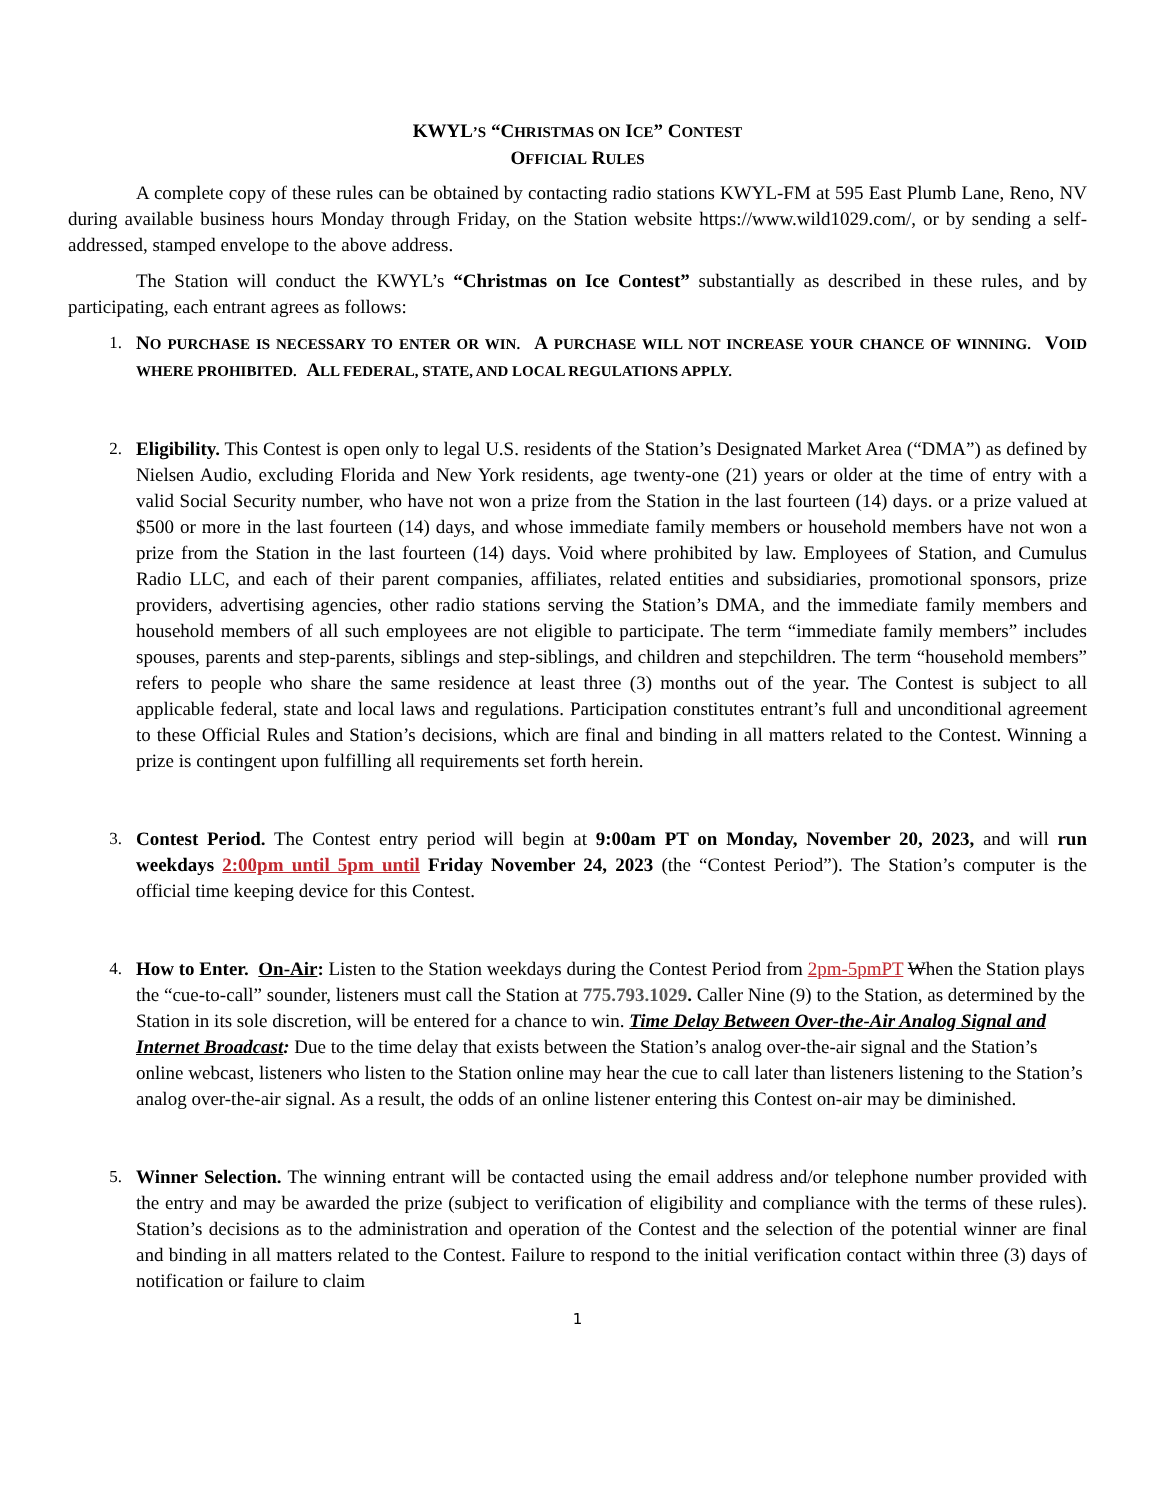KWYL’S “CHRISTMAS ON ICE” CONTEST
OFFICIAL RULES
A complete copy of these rules can be obtained by contacting radio stations KWYL-FM at 595 East Plumb Lane, Reno, NV during available business hours Monday through Friday, on the Station website https://www.wild1029.com/, or by sending a self-addressed, stamped envelope to the above address.
The Station will conduct the KWYL’s “Christmas on Ice Contest” substantially as described in these rules, and by participating, each entrant agrees as follows:
1. NO PURCHASE IS NECESSARY TO ENTER OR WIN. A PURCHASE WILL NOT INCREASE YOUR CHANCE OF WINNING. VOID WHERE PROHIBITED. ALL FEDERAL, STATE, AND LOCAL REGULATIONS APPLY.
2. Eligibility. This Contest is open only to legal U.S. residents of the Station’s Designated Market Area (“DMA”) as defined by Nielsen Audio, excluding Florida and New York residents, age twenty-one (21) years or older at the time of entry with a valid Social Security number, who have not won a prize from the Station in the last fourteen (14) days. or a prize valued at $500 or more in the last fourteen (14) days, and whose immediate family members or household members have not won a prize from the Station in the last fourteen (14) days. Void where prohibited by law. Employees of Station, and Cumulus Radio LLC, and each of their parent companies, affiliates, related entities and subsidiaries, promotional sponsors, prize providers, advertising agencies, other radio stations serving the Station’s DMA, and the immediate family members and household members of all such employees are not eligible to participate. The term “immediate family members” includes spouses, parents and step-parents, siblings and step-siblings, and children and stepchildren. The term “household members” refers to people who share the same residence at least three (3) months out of the year. The Contest is subject to all applicable federal, state and local laws and regulations. Participation constitutes entrant’s full and unconditional agreement to these Official Rules and Station’s decisions, which are final and binding in all matters related to the Contest. Winning a prize is contingent upon fulfilling all requirements set forth herein.
3. Contest Period. The Contest entry period will begin at 9:00am PT on Monday, November 20, 2023, and will run weekdays 2:00pm until 5pm until Friday November 24, 2023 (the “Contest Period”). The Station’s computer is the official time keeping device for this Contest.
4. How to Enter. On-Air: Listen to the Station weekdays during the Contest Period from 2pm-5pmPT When the Station plays the “cue-to-call” sounder, listeners must call the Station at 775.793.1029. Caller Nine (9) to the Station, as determined by the Station in its sole discretion, will be entered for a chance to win. Time Delay Between Over-the-Air Analog Signal and Internet Broadcast: Due to the time delay that exists between the Station’s analog over-the-air signal and the Station’s online webcast, listeners who listen to the Station online may hear the cue to call later than listeners listening to the Station’s analog over-the-air signal. As a result, the odds of an online listener entering this Contest on-air may be diminished.
5. Winner Selection. The winning entrant will be contacted using the email address and/or telephone number provided with the entry and may be awarded the prize (subject to verification of eligibility and compliance with the terms of these rules). Station’s decisions as to the administration and operation of the Contest and the selection of the potential winner are final and binding in all matters related to the Contest. Failure to respond to the initial verification contact within three (3) days of notification or failure to claim
1